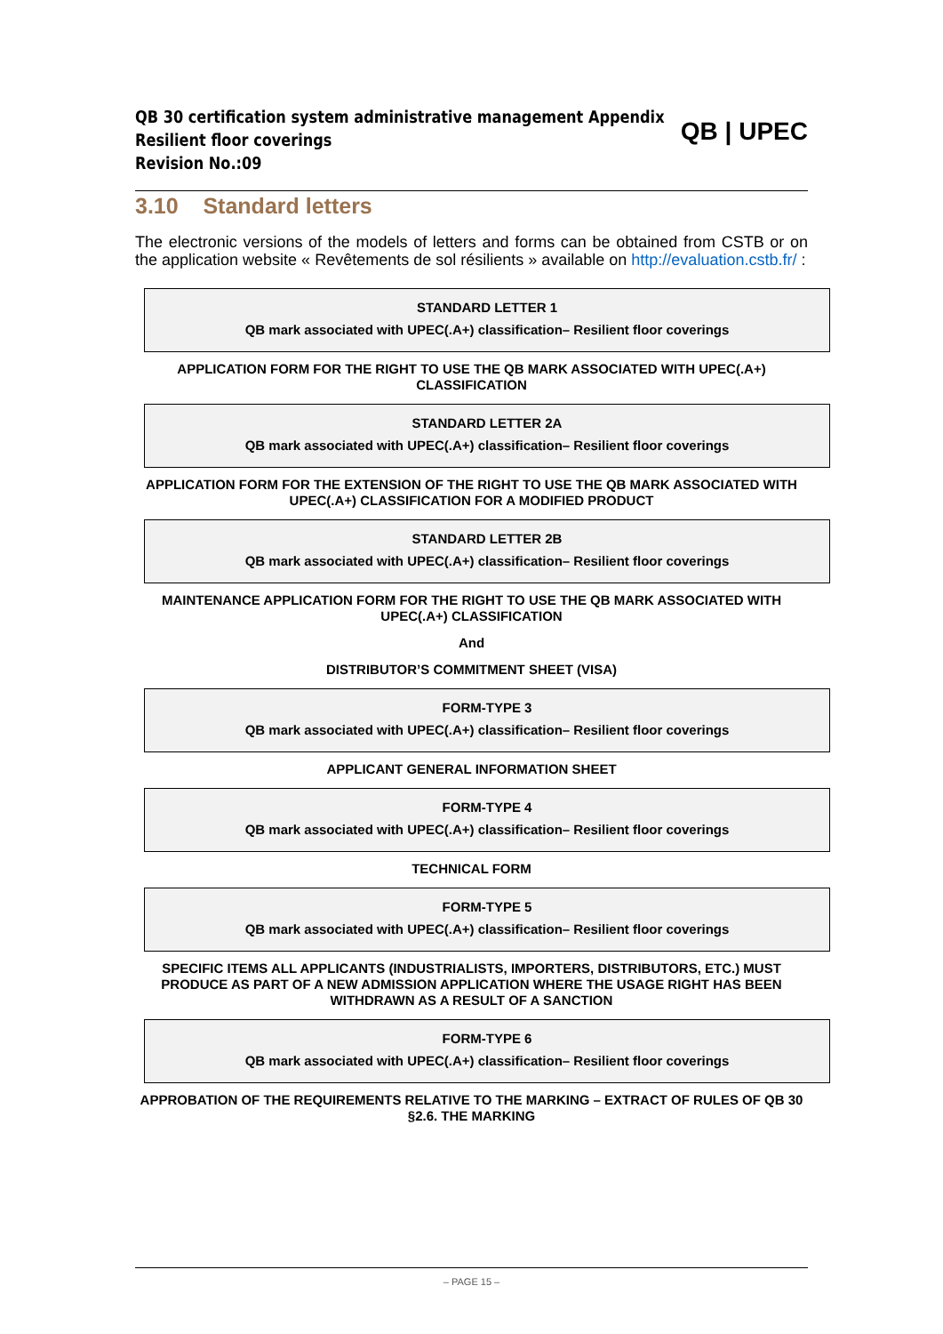QB 30 certification system administrative management Appendix
Resilient floor coverings
Revision No.:09
QB | UPEC
3.10 Standard letters
The electronic versions of the models of letters and forms can be obtained from CSTB or on the application website « Revêtements de sol résilients » available on http://evaluation.cstb.fr/ :
STANDARD LETTER 1
QB mark associated with UPEC(.A+) classification– Resilient floor coverings
APPLICATION FORM FOR THE RIGHT TO USE THE QB MARK ASSOCIATED WITH UPEC(.A+) CLASSIFICATION
STANDARD LETTER 2A
QB mark associated with UPEC(.A+) classification– Resilient floor coverings
APPLICATION FORM FOR THE EXTENSION OF THE RIGHT TO USE THE QB MARK ASSOCIATED WITH UPEC(.A+) CLASSIFICATION FOR A MODIFIED PRODUCT
STANDARD LETTER 2B
QB mark associated with UPEC(.A+) classification– Resilient floor coverings
MAINTENANCE APPLICATION FORM FOR THE RIGHT TO USE THE QB MARK ASSOCIATED WITH UPEC(.A+) CLASSIFICATION
And
DISTRIBUTOR’S COMMITMENT SHEET (VISA)
FORM-TYPE 3
QB mark associated with UPEC(.A+) classification– Resilient floor coverings
APPLICANT GENERAL INFORMATION SHEET
FORM-TYPE 4
QB mark associated with UPEC(.A+) classification– Resilient floor coverings
TECHNICAL FORM
FORM-TYPE 5
QB mark associated with UPEC(.A+) classification– Resilient floor coverings
SPECIFIC ITEMS ALL APPLICANTS (INDUSTRIALISTS, IMPORTERS, DISTRIBUTORS, ETC.) MUST PRODUCE AS PART OF A NEW ADMISSION APPLICATION WHERE THE USAGE RIGHT HAS BEEN WITHDRAWN AS A RESULT OF A SANCTION
FORM-TYPE 6
QB mark associated with UPEC(.A+) classification– Resilient floor coverings
APPROBATION OF THE REQUIREMENTS RELATIVE TO THE MARKING – EXTRACT OF RULES OF QB 30 §2.6. THE MARKING
– PAGE 15 –